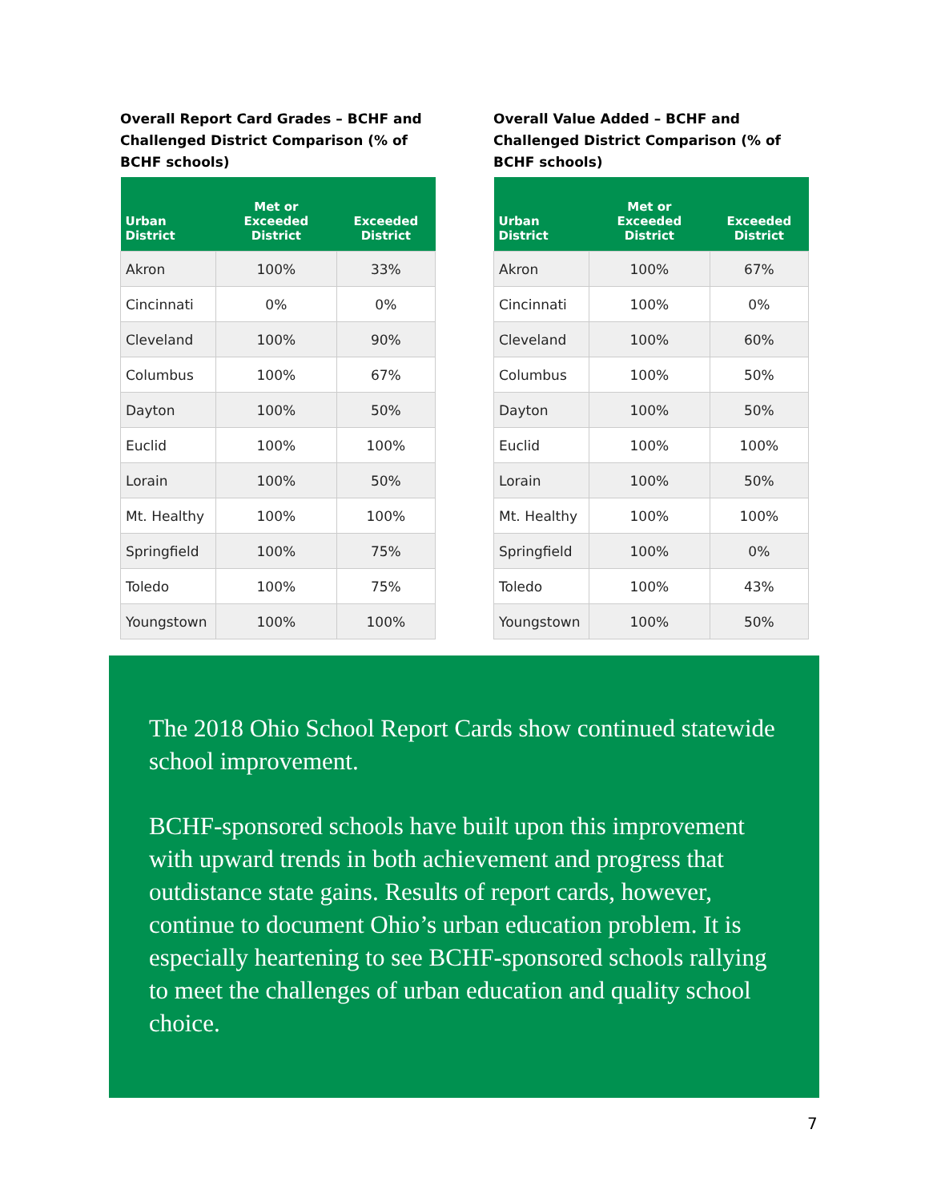Overall Report Card Grades – BCHF and Challenged District Comparison (% of BCHF schools)
| Urban District | Met or Exceeded District | Exceeded District |
| --- | --- | --- |
| Akron | 100% | 33% |
| Cincinnati | 0% | 0% |
| Cleveland | 100% | 90% |
| Columbus | 100% | 67% |
| Dayton | 100% | 50% |
| Euclid | 100% | 100% |
| Lorain | 100% | 50% |
| Mt. Healthy | 100% | 100% |
| Springfield | 100% | 75% |
| Toledo | 100% | 75% |
| Youngstown | 100% | 100% |
Overall Value Added – BCHF and Challenged District Comparison (% of BCHF schools)
| Urban District | Met or Exceeded District | Exceeded District |
| --- | --- | --- |
| Akron | 100% | 67% |
| Cincinnati | 100% | 0% |
| Cleveland | 100% | 60% |
| Columbus | 100% | 50% |
| Dayton | 100% | 50% |
| Euclid | 100% | 100% |
| Lorain | 100% | 50% |
| Mt. Healthy | 100% | 100% |
| Springfield | 100% | 0% |
| Toledo | 100% | 43% |
| Youngstown | 100% | 50% |
The 2018 Ohio School Report Cards show continued statewide school improvement.
BCHF-sponsored schools have built upon this improvement with upward trends in both achievement and progress that outdistance state gains. Results of report cards, however, continue to document Ohio’s urban education problem. It is especially heartening to see BCHF-sponsored schools rallying to meet the challenges of urban education and quality school choice.
7